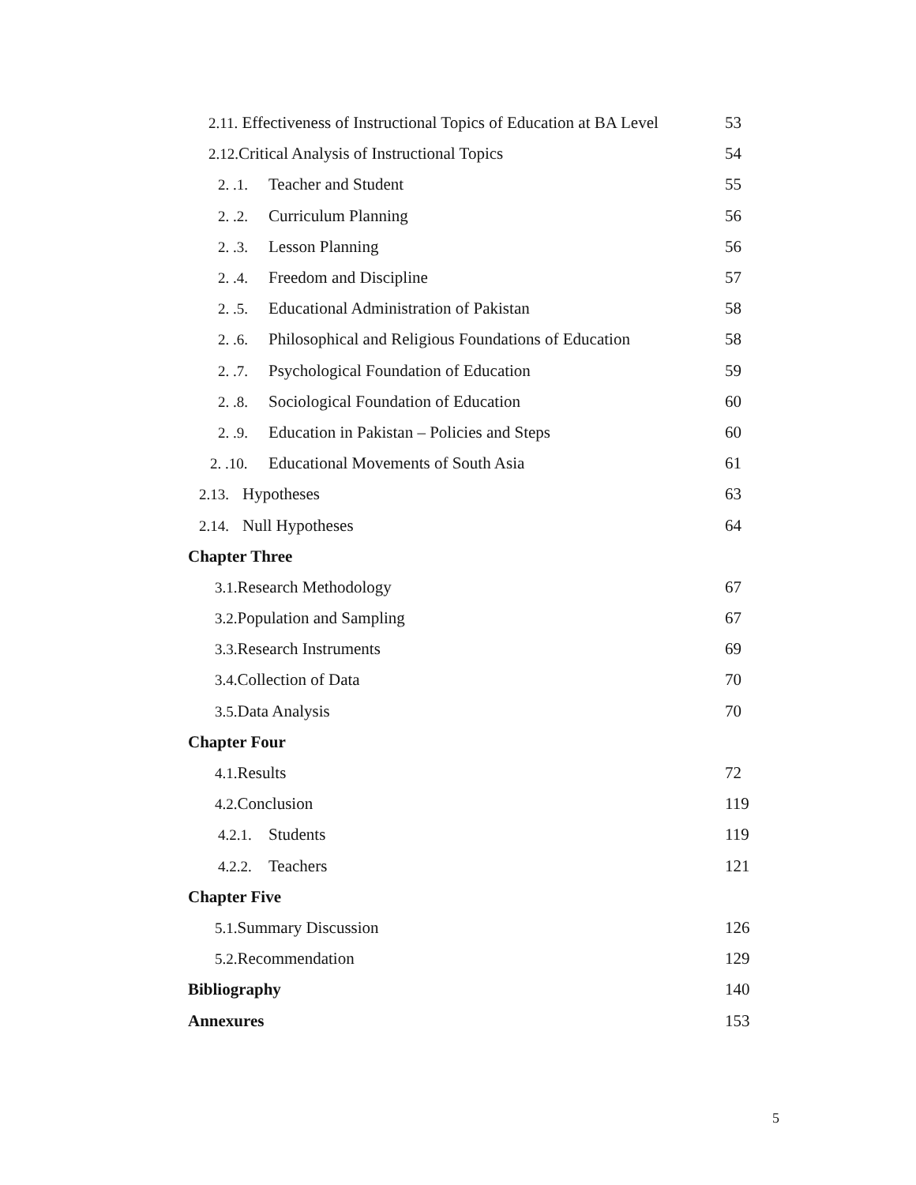2.11. Effectiveness of Instructional Topics of Education at BA Level 53
2.12. Critical Analysis of Instructional Topics 54
2. .1. Teacher and Student 55
2. .2. Curriculum Planning 56
2. .3. Lesson Planning 56
2. .4. Freedom and Discipline 57
2. .5. Educational Administration of Pakistan 58
2. .6. Philosophical and Religious Foundations of Education 58
2. .7. Psychological Foundation of Education 59
2. .8. Sociological Foundation of Education 60
2. .9. Education in Pakistan – Policies and Steps 60
2. .10. Educational Movements of South Asia 61
2.13. Hypotheses 63
2.14. Null Hypotheses 64
Chapter Three
3.1. Research Methodology 67
3.2. Population and Sampling 67
3.3. Research Instruments 69
3.4. Collection of Data 70
3.5. Data Analysis 70
Chapter Four
4.1. Results 72
4.2. Conclusion 119
4.2.1. Students 119
4.2.2. Teachers 121
Chapter Five
5.1. Summary Discussion 126
5.2. Recommendation 129
Bibliography 140
Annexures 153
5